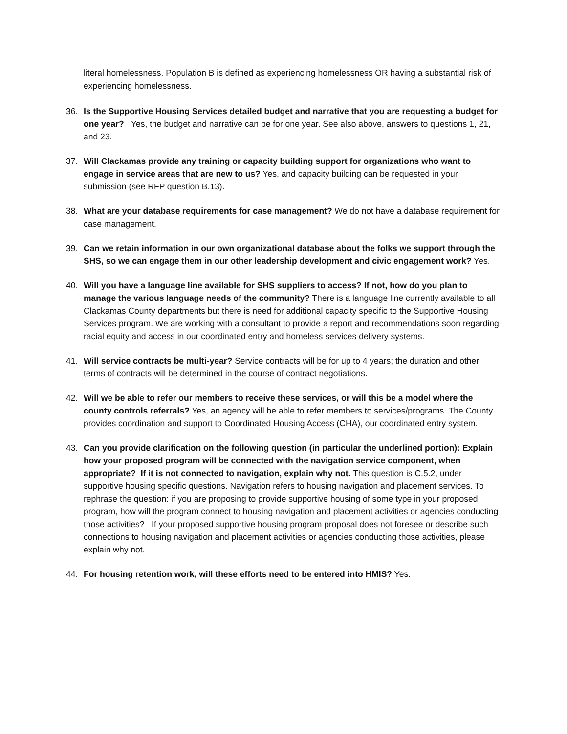literal homelessness. Population B is defined as experiencing homelessness OR having a substantial risk of experiencing homelessness.
36. Is the Supportive Housing Services detailed budget and narrative that you are requesting a budget for one year? Yes, the budget and narrative can be for one year. See also above, answers to questions 1, 21, and 23.
37. Will Clackamas provide any training or capacity building support for organizations who want to engage in service areas that are new to us? Yes, and capacity building can be requested in your submission (see RFP question B.13).
38. What are your database requirements for case management? We do not have a database requirement for case management.
39. Can we retain information in our own organizational database about the folks we support through the SHS, so we can engage them in our other leadership development and civic engagement work? Yes.
40. Will you have a language line available for SHS suppliers to access? If not, how do you plan to manage the various language needs of the community? There is a language line currently available to all Clackamas County departments but there is need for additional capacity specific to the Supportive Housing Services program. We are working with a consultant to provide a report and recommendations soon regarding racial equity and access in our coordinated entry and homeless services delivery systems.
41. Will service contracts be multi-year? Service contracts will be for up to 4 years; the duration and other terms of contracts will be determined in the course of contract negotiations.
42. Will we be able to refer our members to receive these services, or will this be a model where the county controls referrals? Yes, an agency will be able to refer members to services/programs. The County provides coordination and support to Coordinated Housing Access (CHA), our coordinated entry system.
43. Can you provide clarification on the following question (in particular the underlined portion): Explain how your proposed program will be connected with the navigation service component, when appropriate? If it is not connected to navigation, explain why not. This question is C.5.2, under supportive housing specific questions. Navigation refers to housing navigation and placement services. To rephrase the question: if you are proposing to provide supportive housing of some type in your proposed program, how will the program connect to housing navigation and placement activities or agencies conducting those activities? If your proposed supportive housing program proposal does not foresee or describe such connections to housing navigation and placement activities or agencies conducting those activities, please explain why not.
44. For housing retention work, will these efforts need to be entered into HMIS? Yes.